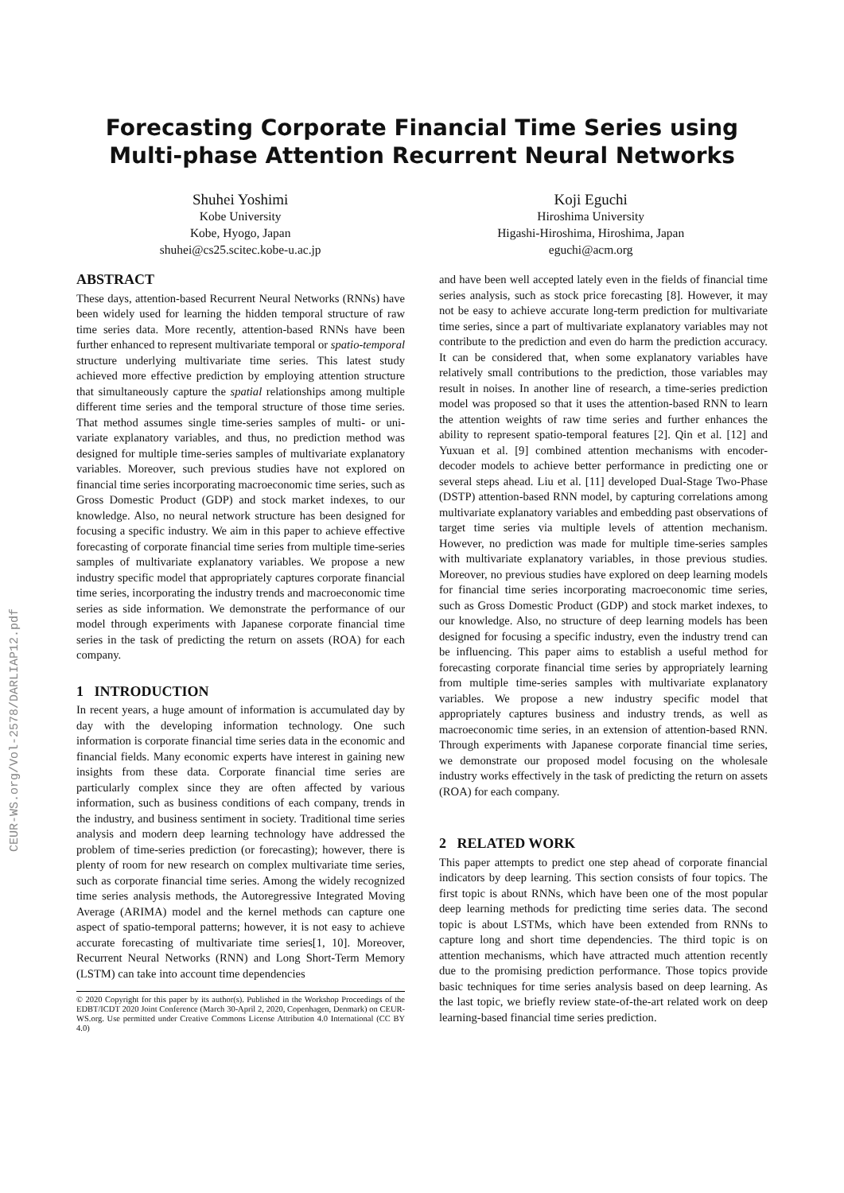CEUR-WS.org/Vol-2578/DARLIAP12.pdf
Forecasting Corporate Financial Time Series using
Multi-phase Attention Recurrent Neural Networks
Shuhei Yoshimi
Kobe University
Kobe, Hyogo, Japan
shuhei@cs25.scitec.kobe-u.ac.jp
Koji Eguchi
Hiroshima University
Higashi-Hiroshima, Hiroshima, Japan
eguchi@acm.org
ABSTRACT
These days, attention-based Recurrent Neural Networks (RNNs) have been widely used for learning the hidden temporal structure of raw time series data. More recently, attention-based RNNs have been further enhanced to represent multivariate temporal or spatio-temporal structure underlying multivariate time series. This latest study achieved more effective prediction by employing attention structure that simultaneously capture the spatial relationships among multiple different time series and the temporal structure of those time series. That method assumes single time-series samples of multi- or uni-variate explanatory variables, and thus, no prediction method was designed for multiple time-series samples of multivariate explanatory variables. Moreover, such previous studies have not explored on financial time series incorporating macroeconomic time series, such as Gross Domestic Product (GDP) and stock market indexes, to our knowledge. Also, no neural network structure has been designed for focusing a specific industry. We aim in this paper to achieve effective forecasting of corporate financial time series from multiple time-series samples of multivariate explanatory variables. We propose a new industry specific model that appropriately captures corporate financial time series, incorporating the industry trends and macroeconomic time series as side information. We demonstrate the performance of our model through experiments with Japanese corporate financial time series in the task of predicting the return on assets (ROA) for each company.
1 INTRODUCTION
In recent years, a huge amount of information is accumulated day by day with the developing information technology. One such information is corporate financial time series data in the economic and financial fields. Many economic experts have interest in gaining new insights from these data. Corporate financial time series are particularly complex since they are often affected by various information, such as business conditions of each company, trends in the industry, and business sentiment in society. Traditional time series analysis and modern deep learning technology have addressed the problem of time-series prediction (or forecasting); however, there is plenty of room for new research on complex multivariate time series, such as corporate financial time series. Among the widely recognized time series analysis methods, the Autoregressive Integrated Moving Average (ARIMA) model and the kernel methods can capture one aspect of spatio-temporal patterns; however, it is not easy to achieve accurate forecasting of multivariate time series[1, 10]. Moreover, Recurrent Neural Networks (RNN) and Long Short-Term Memory (LSTM) can take into account time dependencies
© 2020 Copyright for this paper by its author(s). Published in the Workshop Proceedings of the EDBT/ICDT 2020 Joint Conference (March 30-April 2, 2020, Copenhagen, Denmark) on CEUR-WS.org. Use permitted under Creative Commons License Attribution 4.0 International (CC BY 4.0)
and have been well accepted lately even in the fields of financial time series analysis, such as stock price forecasting [8]. However, it may not be easy to achieve accurate long-term prediction for multivariate time series, since a part of multivariate explanatory variables may not contribute to the prediction and even do harm the prediction accuracy. It can be considered that, when some explanatory variables have relatively small contributions to the prediction, those variables may result in noises. In another line of research, a time-series prediction model was proposed so that it uses the attention-based RNN to learn the attention weights of raw time series and further enhances the ability to represent spatio-temporal features [2]. Qin et al. [12] and Yuxuan et al. [9] combined attention mechanisms with encoder-decoder models to achieve better performance in predicting one or several steps ahead. Liu et al. [11] developed Dual-Stage Two-Phase (DSTP) attention-based RNN model, by capturing correlations among multivariate explanatory variables and embedding past observations of target time series via multiple levels of attention mechanism. However, no prediction was made for multiple time-series samples with multivariate explanatory variables, in those previous studies. Moreover, no previous studies have explored on deep learning models for financial time series incorporating macroeconomic time series, such as Gross Domestic Product (GDP) and stock market indexes, to our knowledge. Also, no structure of deep learning models has been designed for focusing a specific industry, even the industry trend can be influencing. This paper aims to establish a useful method for forecasting corporate financial time series by appropriately learning from multiple time-series samples with multivariate explanatory variables. We propose a new industry specific model that appropriately captures business and industry trends, as well as macroeconomic time series, in an extension of attention-based RNN. Through experiments with Japanese corporate financial time series, we demonstrate our proposed model focusing on the wholesale industry works effectively in the task of predicting the return on assets (ROA) for each company.
2 RELATED WORK
This paper attempts to predict one step ahead of corporate financial indicators by deep learning. This section consists of four topics. The first topic is about RNNs, which have been one of the most popular deep learning methods for predicting time series data. The second topic is about LSTMs, which have been extended from RNNs to capture long and short time dependencies. The third topic is on attention mechanisms, which have attracted much attention recently due to the promising prediction performance. Those topics provide basic techniques for time series analysis based on deep learning. As the last topic, we briefly review state-of-the-art related work on deep learning-based financial time series prediction.